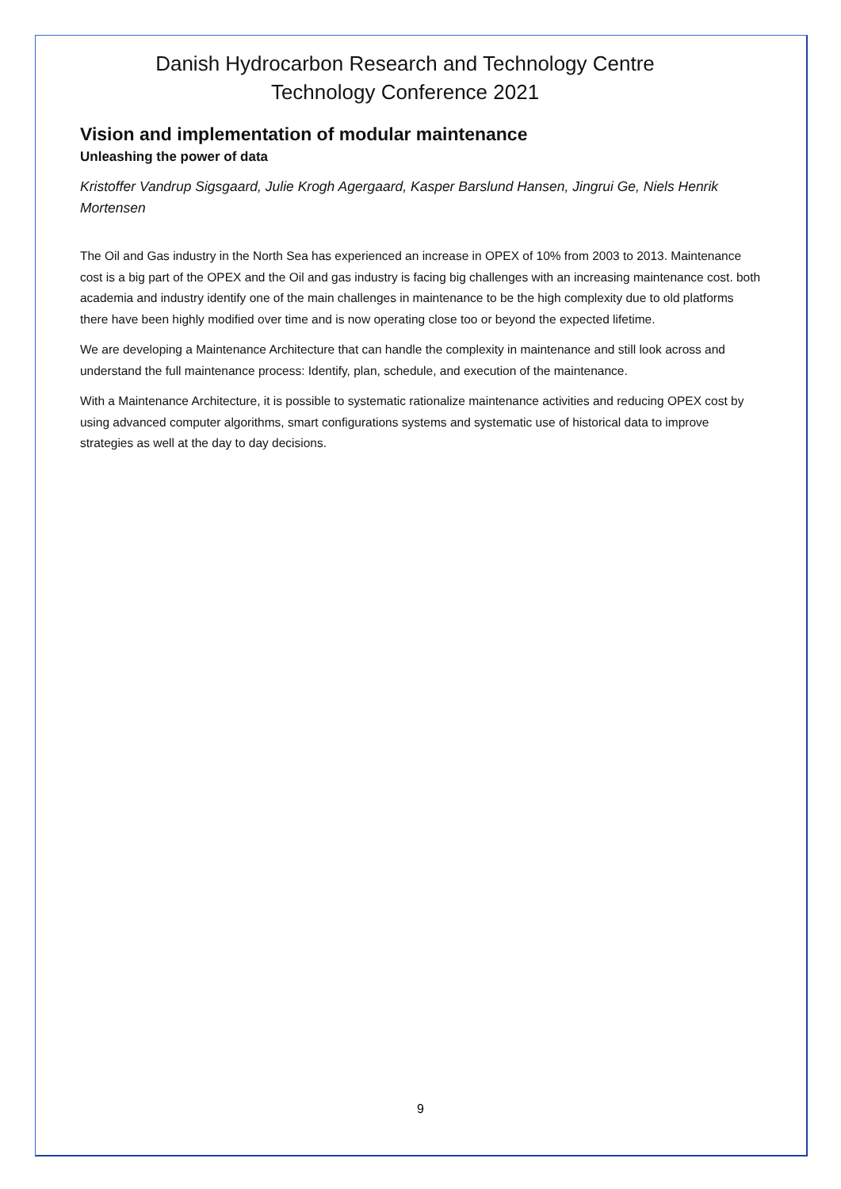Danish Hydrocarbon Research and Technology Centre
Technology Conference 2021
Vision and implementation of modular maintenance
Unleashing the power of data
Kristoffer Vandrup Sigsgaard, Julie Krogh Agergaard, Kasper Barslund Hansen, Jingrui Ge, Niels Henrik Mortensen
The Oil and Gas industry in the North Sea has experienced an increase in OPEX of 10% from 2003 to 2013. Maintenance cost is a big part of the OPEX and the Oil and gas industry is facing big challenges with an increasing maintenance cost. both academia and industry identify one of the main challenges in maintenance to be the high complexity due to old platforms there have been highly modified over time and is now operating close too or beyond the expected lifetime.
We are developing a Maintenance Architecture that can handle the complexity in maintenance and still look across and understand the full maintenance process: Identify, plan, schedule, and execution of the maintenance.
With a Maintenance Architecture, it is possible to systematic rationalize maintenance activities and reducing OPEX cost by using advanced computer algorithms, smart configurations systems and systematic use of historical data to improve strategies as well at the day to day decisions.
9